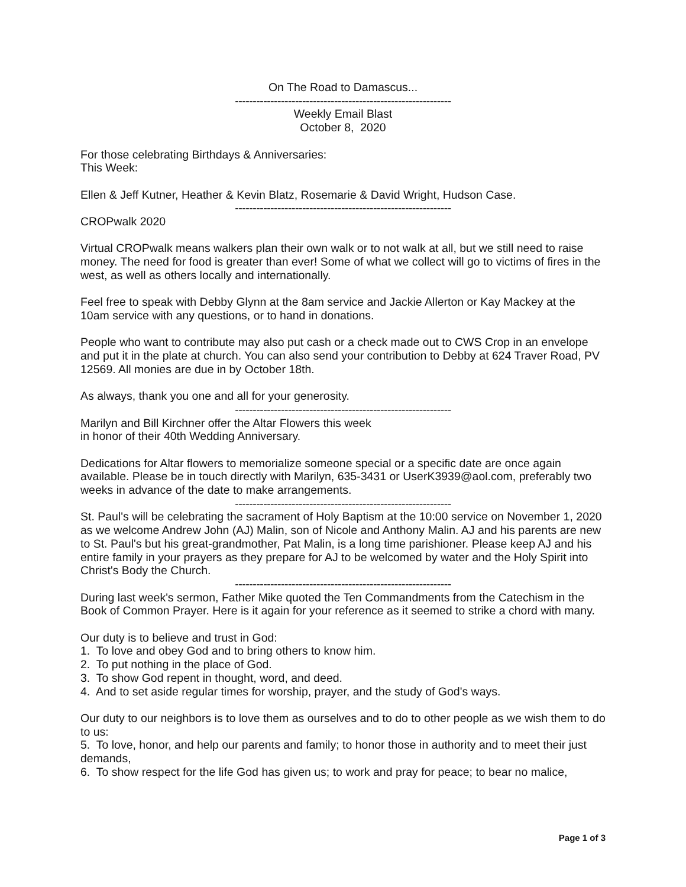On The Road to Damascus...
-------------------------------------------------------------
Weekly Email Blast
October 8, 2020
For those celebrating Birthdays & Anniversaries:
This Week:
Ellen & Jeff Kutner, Heather & Kevin Blatz, Rosemarie & David Wright, Hudson Case.
-------------------------------------------------------------
CROPwalk 2020
Virtual CROPwalk means walkers plan their own walk or to not walk at all, but we still need to raise money. The need for food is greater than ever! Some of what we collect will go to victims of fires in the west, as well as others locally and internationally.
Feel free to speak with Debby Glynn at the 8am service and Jackie Allerton or Kay Mackey at the 10am service with any questions, or to hand in donations.
People who want to contribute may also put cash or a check made out to CWS Crop in an envelope and put it in the plate at church. You can also send your contribution to Debby at 624 Traver Road, PV 12569. All monies are due in by October 18th.
As always, thank you one and all for your generosity.
-------------------------------------------------------------
Marilyn and Bill Kirchner offer the Altar Flowers this week
in honor of their 40th Wedding Anniversary.
Dedications for Altar flowers to memorialize someone special or a specific date are once again available. Please be in touch directly with Marilyn, 635-3431 or UserK3939@aol.com, preferably two weeks in advance of the date to make arrangements.
-------------------------------------------------------------
St. Paul's will be celebrating the sacrament of Holy Baptism at the 10:00 service on November 1, 2020 as we welcome Andrew John (AJ) Malin, son of Nicole and Anthony Malin. AJ and his parents are new to St. Paul's but his great-grandmother, Pat Malin, is a long time parishioner. Please keep AJ and his entire family in your prayers as they prepare for AJ to be welcomed by water and the Holy Spirit into Christ's Body the Church.
-------------------------------------------------------------
During last week's sermon, Father Mike quoted the Ten Commandments from the Catechism in the Book of Common Prayer. Here is it again for your reference as it seemed to strike a chord with many.
Our duty is to believe and trust in God:
1. To love and obey God and to bring others to know him.
2. To put nothing in the place of God.
3. To show God repent in thought, word, and deed.
4. And to set aside regular times for worship, prayer, and the study of God's ways.
Our duty to our neighbors is to love them as ourselves and to do to other people as we wish them to do to us:
5. To love, honor, and help our parents and family; to honor those in authority and to meet their just demands,
6. To show respect for the life God has given us; to work and pray for peace; to bear no malice,
Page 1 of 3